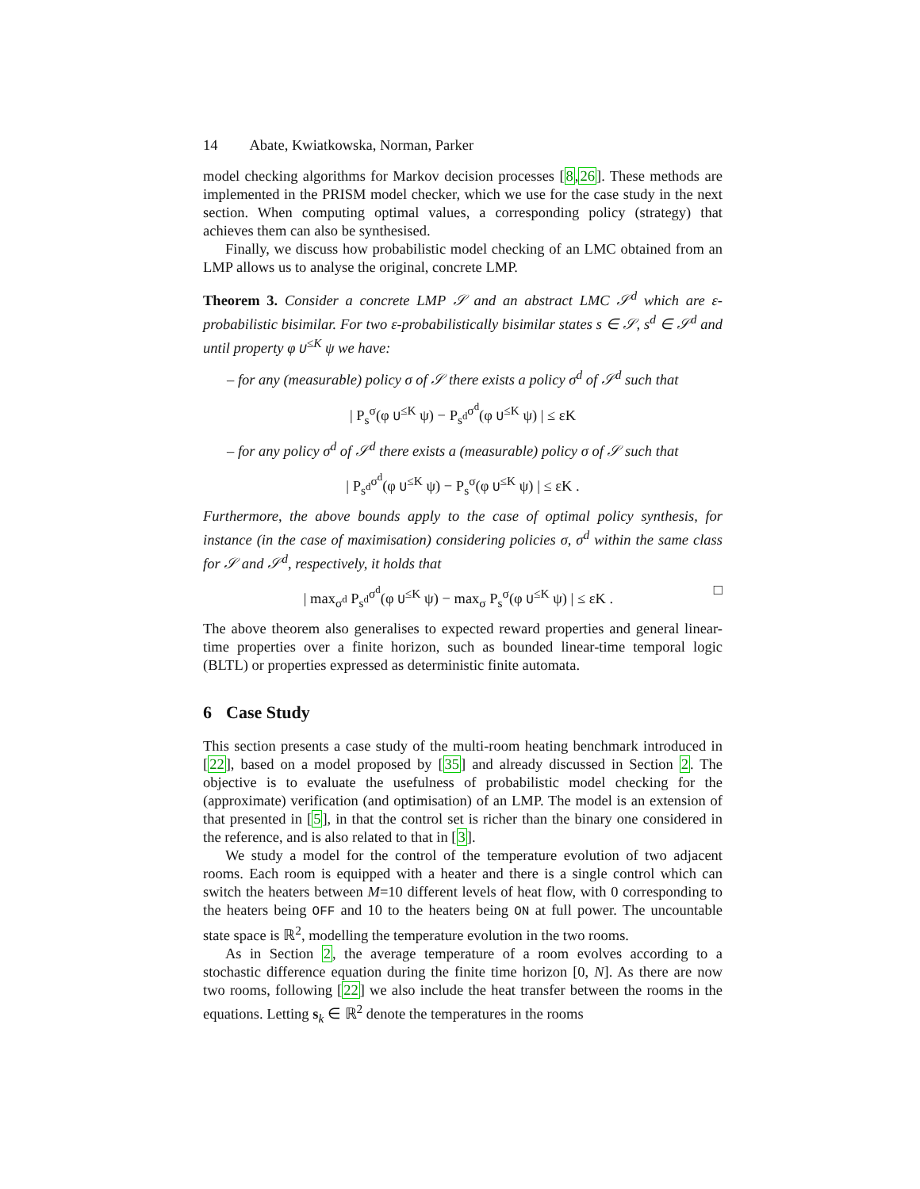14 Abate, Kwiatkowska, Norman, Parker
model checking algorithms for Markov decision processes [8,26]. These methods are implemented in the PRISM model checker, which we use for the case study in the next section. When computing optimal values, a corresponding policy (strategy) that achieves them can also be synthesised.
Finally, we discuss how probabilistic model checking of an LMC obtained from an LMP allows us to analyse the original, concrete LMP.
Theorem 3. Consider a concrete LMP 𝒮 and an abstract LMC 𝒮<sup>d</sup> which are ε-probabilistic bisimilar. For two ε-probabilistically bisimilar states s ∈ 𝒮, s<sup>d</sup> ∈ 𝒮<sup>d</sup> and until property φ U<sup>≤K</sup> ψ we have:
– for any (measurable) policy σ of 𝒮 there exists a policy σ<sup>d</sup> of 𝒮<sup>d</sup> such that
| P<sub>s</sub><sup>σ</sup>(φ U<sup>≤K</sup> ψ) − P<sub>s<sup>d</sup></sub><sup>σ<sup>d</sup></sup>(φ U<sup>≤K</sup> ψ) | ≤ εK
– for any policy σ<sup>d</sup> of 𝒮<sup>d</sup> there exists a (measurable) policy σ of 𝒮 such that
| P<sub>s<sup>d</sup></sub><sup>σ<sup>d</sup></sup>(φ U<sup>≤K</sup> ψ) − P<sub>s</sub><sup>σ</sup>(φ U<sup>≤K</sup> ψ) | ≤ εK .
Furthermore, the above bounds apply to the case of optimal policy synthesis, for instance (in the case of maximisation) considering policies σ, σ<sup>d</sup> within the same class for 𝒮 and 𝒮<sup>d</sup>, respectively, it holds that
| max<sub>σ<sup>d</sup></sub> P<sub>s<sup>d</sup></sub><sup>σ<sup>d</sup></sup>(φ U<sup>≤K</sup> ψ) − max<sub>σ</sub> P<sub>s</sub><sup>σ</sup>(φ U<sup>≤K</sup> ψ) | ≤ εK . □
The above theorem also generalises to expected reward properties and general linear-time properties over a finite horizon, such as bounded linear-time temporal logic (BLTL) or properties expressed as deterministic finite automata.
6 Case Study
This section presents a case study of the multi-room heating benchmark introduced in [22], based on a model proposed by [35] and already discussed in Section 2. The objective is to evaluate the usefulness of probabilistic model checking for the (approximate) verification (and optimisation) of an LMP. The model is an extension of that presented in [5], in that the control set is richer than the binary one considered in the reference, and is also related to that in [3].
We study a model for the control of the temperature evolution of two adjacent rooms. Each room is equipped with a heater and there is a single control which can switch the heaters between M=10 different levels of heat flow, with 0 corresponding to the heaters being OFF and 10 to the heaters being ON at full power. The uncountable state space is ℝ<sup>2</sup>, modelling the temperature evolution in the two rooms.
As in Section 2, the average temperature of a room evolves according to a stochastic difference equation during the finite time horizon [0, N]. As there are now two rooms, following [22] we also include the heat transfer between the rooms in the equations. Letting s<sub>k</sub> ∈ ℝ<sup>2</sup> denote the temperatures in the rooms